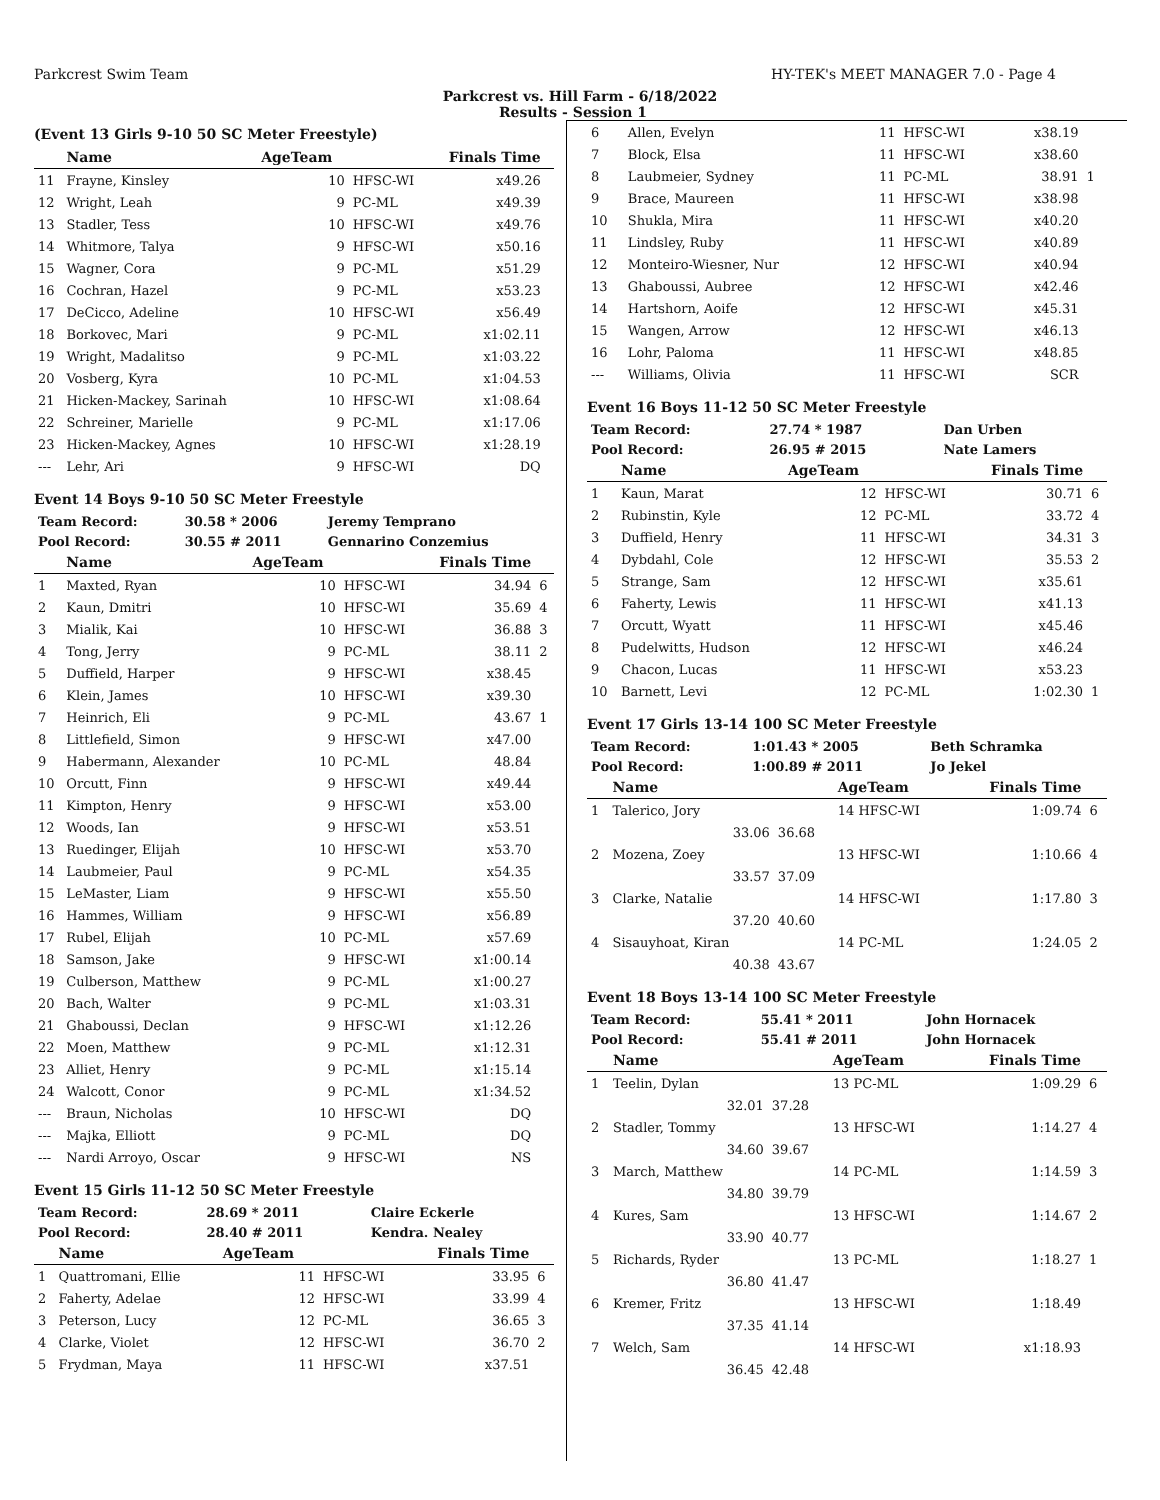Parkcrest Swim Team HY-TEK's MEET MANAGER 7.0 - Page 4
Parkcrest vs. Hill Farm - 6/18/2022
Results - Session 1
(Event 13 Girls 9-10 50 SC Meter Freestyle)
| | Name | AgeTeam | | Finals Time | |
| --- | --- | --- | --- | --- | --- |
| 11 | Frayne, Kinsley | 10 | HFSC-WI | x49.26 | |
| 12 | Wright, Leah | 9 | PC-ML | x49.39 | |
| 13 | Stadler, Tess | 10 | HFSC-WI | x49.76 | |
| 14 | Whitmore, Talya | 9 | HFSC-WI | x50.16 | |
| 15 | Wagner, Cora | 9 | PC-ML | x51.29 | |
| 16 | Cochran, Hazel | 9 | PC-ML | x53.23 | |
| 17 | DeCicco, Adeline | 10 | HFSC-WI | x56.49 | |
| 18 | Borkovec, Mari | 9 | PC-ML | x1:02.11 | |
| 19 | Wright, Madalitso | 9 | PC-ML | x1:03.22 | |
| 20 | Vosberg, Kyra | 10 | PC-ML | x1:04.53 | |
| 21 | Hicken-Mackey, Sarinah | 10 | HFSC-WI | x1:08.64 | |
| 22 | Schreiner, Marielle | 9 | PC-ML | x1:17.06 | |
| 23 | Hicken-Mackey, Agnes | 10 | HFSC-WI | x1:28.19 | |
| --- | Lehr, Ari | 9 | HFSC-WI | DQ | |
Event 14 Boys 9-10 50 SC Meter Freestyle
| Team Record: | 30.58 * 2006 | Jeremy Temprano |
| Pool Record: | 30.55 # 2011 | Gennarino Conzemius |
| | Name | AgeTeam | | Finals Time | |
| --- | --- | --- | --- | --- | --- |
| 1 | Maxted, Ryan | 10 | HFSC-WI | 34.94 | 6 |
| 2 | Kaun, Dmitri | 10 | HFSC-WI | 35.69 | 4 |
| 3 | Mialik, Kai | 10 | HFSC-WI | 36.88 | 3 |
| 4 | Tong, Jerry | 9 | PC-ML | 38.11 | 2 |
| 5 | Duffield, Harper | 9 | HFSC-WI | x38.45 | |
| 6 | Klein, James | 10 | HFSC-WI | x39.30 | |
| 7 | Heinrich, Eli | 9 | PC-ML | 43.67 | 1 |
| 8 | Littlefield, Simon | 9 | HFSC-WI | x47.00 | |
| 9 | Habermann, Alexander | 10 | PC-ML | 48.84 | |
| 10 | Orcutt, Finn | 9 | HFSC-WI | x49.44 | |
| 11 | Kimpton, Henry | 9 | HFSC-WI | x53.00 | |
| 12 | Woods, Ian | 9 | HFSC-WI | x53.51 | |
| 13 | Ruedinger, Elijah | 10 | HFSC-WI | x53.70 | |
| 14 | Laubmeier, Paul | 9 | PC-ML | x54.35 | |
| 15 | LeMaster, Liam | 9 | HFSC-WI | x55.50 | |
| 16 | Hammes, William | 9 | HFSC-WI | x56.89 | |
| 17 | Rubel, Elijah | 10 | PC-ML | x57.69 | |
| 18 | Samson, Jake | 9 | HFSC-WI | x1:00.14 | |
| 19 | Culberson, Matthew | 9 | PC-ML | x1:00.27 | |
| 20 | Bach, Walter | 9 | PC-ML | x1:03.31 | |
| 21 | Ghaboussi, Declan | 9 | HFSC-WI | x1:12.26 | |
| 22 | Moen, Matthew | 9 | PC-ML | x1:12.31 | |
| 23 | Alliet, Henry | 9 | PC-ML | x1:15.14 | |
| 24 | Walcott, Conor | 9 | PC-ML | x1:34.52 | |
| --- | Braun, Nicholas | 10 | HFSC-WI | DQ | |
| --- | Majka, Elliott | 9 | PC-ML | DQ | |
| --- | Nardi Arroyo, Oscar | 9 | HFSC-WI | NS | |
Event 15 Girls 11-12 50 SC Meter Freestyle
| Team Record: | 28.69 * 2011 | Claire Eckerle |
| Pool Record: | 28.40 # 2011 | Kendra. Nealey |
| | Name | AgeTeam | | Finals Time | |
| --- | --- | --- | --- | --- | --- |
| 1 | Quattromani, Ellie | 11 | HFSC-WI | 33.95 | 6 |
| 2 | Faherty, Adelae | 12 | HFSC-WI | 33.99 | 4 |
| 3 | Peterson, Lucy | 12 | PC-ML | 36.65 | 3 |
| 4 | Clarke, Violet | 12 | HFSC-WI | 36.70 | 2 |
| 5 | Frydman, Maya | 11 | HFSC-WI | x37.51 | |
| 6 | Allen, Evelyn | 11 | HFSC-WI | x38.19 | |
| 7 | Block, Elsa | 11 | HFSC-WI | x38.60 | |
| 8 | Laubmeier, Sydney | 11 | PC-ML | 38.91 | 1 |
| 9 | Brace, Maureen | 11 | HFSC-WI | x38.98 | |
| 10 | Shukla, Mira | 11 | HFSC-WI | x40.20 | |
| 11 | Lindsley, Ruby | 11 | HFSC-WI | x40.89 | |
| 12 | Monteiro-Wiesner, Nur | 12 | HFSC-WI | x40.94 | |
| 13 | Ghaboussi, Aubree | 12 | HFSC-WI | x42.46 | |
| 14 | Hartshorn, Aoife | 12 | HFSC-WI | x45.31 | |
| 15 | Wangen, Arrow | 12 | HFSC-WI | x46.13 | |
| 16 | Lohr, Paloma | 11 | HFSC-WI | x48.85 | |
| --- | Williams, Olivia | 11 | HFSC-WI | SCR | |
Event 16 Boys 11-12 50 SC Meter Freestyle
| Team Record: | 27.74 * 1987 | Dan Urben |
| Pool Record: | 26.95 # 2015 | Nate Lamers |
| | Name | AgeTeam | | Finals Time | |
| --- | --- | --- | --- | --- | --- |
| 1 | Kaun, Marat | 12 | HFSC-WI | 30.71 | 6 |
| 2 | Rubinstin, Kyle | 12 | PC-ML | 33.72 | 4 |
| 3 | Duffield, Henry | 11 | HFSC-WI | 34.31 | 3 |
| 4 | Dybdahl, Cole | 12 | HFSC-WI | 35.53 | 2 |
| 5 | Strange, Sam | 12 | HFSC-WI | x35.61 | |
| 6 | Faherty, Lewis | 11 | HFSC-WI | x41.13 | |
| 7 | Orcutt, Wyatt | 11 | HFSC-WI | x45.46 | |
| 8 | Pudelwitts, Hudson | 12 | HFSC-WI | x46.24 | |
| 9 | Chacon, Lucas | 11 | HFSC-WI | x53.23 | |
| 10 | Barnett, Levi | 12 | PC-ML | 1:02.30 | 1 |
Event 17 Girls 13-14 100 SC Meter Freestyle
| Team Record: | 1:01.43 * 2005 | Beth Schramka |
| Pool Record: | 1:00.89 # 2011 | Jo Jekel |
| | Name | | AgeTeam | Finals Time | |
| --- | --- | --- | --- | --- | --- |
| 1 | Talerico, Jory | | 14 HFSC-WI | 1:09.74 | 6 |
| | 33.06 | 36.68 | | | |
| 2 | Mozena, Zoey | | 13 HFSC-WI | 1:10.66 | 4 |
| | 33.57 | 37.09 | | | |
| 3 | Clarke, Natalie | | 14 HFSC-WI | 1:17.80 | 3 |
| | 37.20 | 40.60 | | | |
| 4 | Sisauyhoat, Kiran | | 14 PC-ML | 1:24.05 | 2 |
| | 40.38 | 43.67 | | | |
Event 18 Boys 13-14 100 SC Meter Freestyle
| Team Record: | 55.41 * 2011 | John Hornacek |
| Pool Record: | 55.41 # 2011 | John Hornacek |
| | Name | | AgeTeam | Finals Time | |
| --- | --- | --- | --- | --- | --- |
| 1 | Teelin, Dylan | | 13 PC-ML | 1:09.29 | 6 |
| | 32.01 | 37.28 | | | |
| 2 | Stadler, Tommy | | 13 HFSC-WI | 1:14.27 | 4 |
| | 34.60 | 39.67 | | | |
| 3 | March, Matthew | | 14 PC-ML | 1:14.59 | 3 |
| | 34.80 | 39.79 | | | |
| 4 | Kures, Sam | | 13 HFSC-WI | 1:14.67 | 2 |
| | 33.90 | 40.77 | | | |
| 5 | Richards, Ryder | | 13 PC-ML | 1:18.27 | 1 |
| | 36.80 | 41.47 | | | |
| 6 | Kremer, Fritz | | 13 HFSC-WI | 1:18.49 | |
| | 37.35 | 41.14 | | | |
| 7 | Welch, Sam | | 14 HFSC-WI | x1:18.93 | |
| | 36.45 | 42.48 | | | |